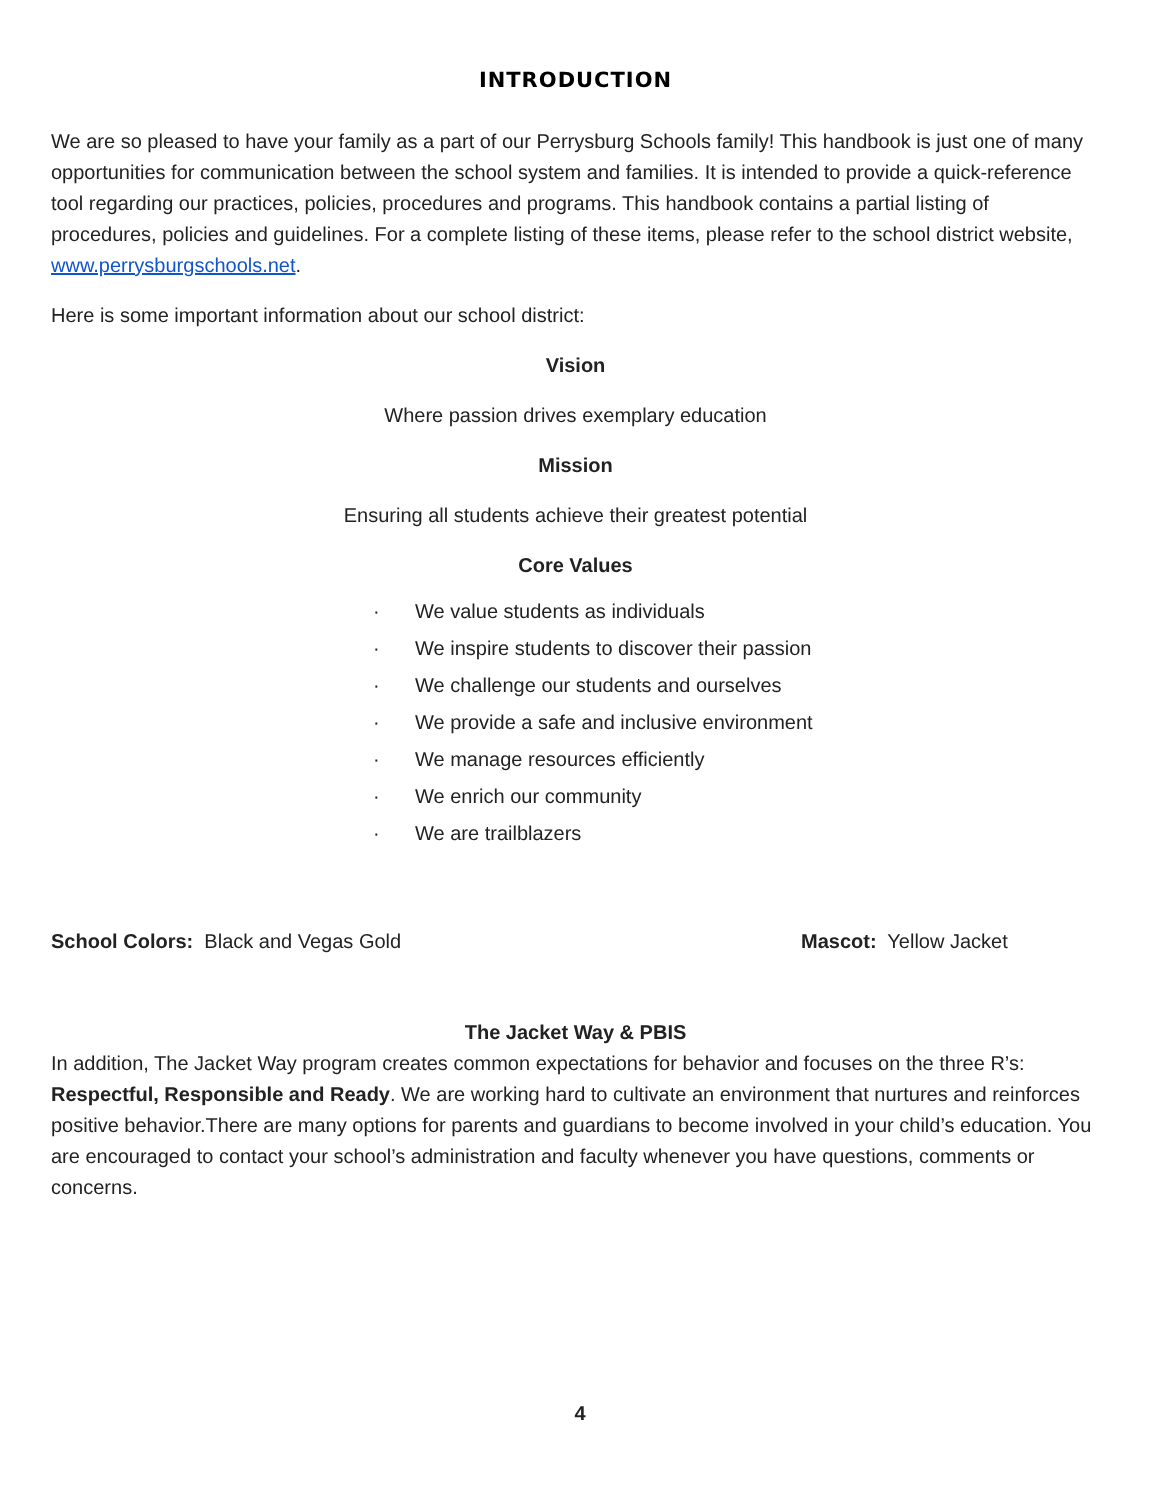INTRODUCTION
We are so pleased to have your family as a part of our Perrysburg Schools family! This handbook is just one of many opportunities for communication between the school system and families. It is intended to provide a quick-reference tool regarding our practices, policies, procedures and programs. This handbook contains a partial listing of procedures, policies and guidelines. For a complete listing of these items, please refer to the school district website, www.perrysburgschools.net.
Here is some important information about our school district:
Vision
Where passion drives exemplary education
Mission
Ensuring all students achieve their greatest potential
Core Values
· We value students as individuals
· We inspire students to discover their passion
· We challenge our students and ourselves
· We provide a safe and inclusive environment
· We manage resources efficiently
· We enrich our community
· We are trailblazers
School Colors: Black and Vegas Gold Mascot: Yellow Jacket
The Jacket Way & PBIS
In addition, The Jacket Way program creates common expectations for behavior and focuses on the three R’s: Respectful, Responsible and Ready. We are working hard to cultivate an environment that nurtures and reinforces positive behavior.There are many options for parents and guardians to become involved in your child’s education. You are encouraged to contact your school’s administration and faculty whenever you have questions, comments or concerns.
4